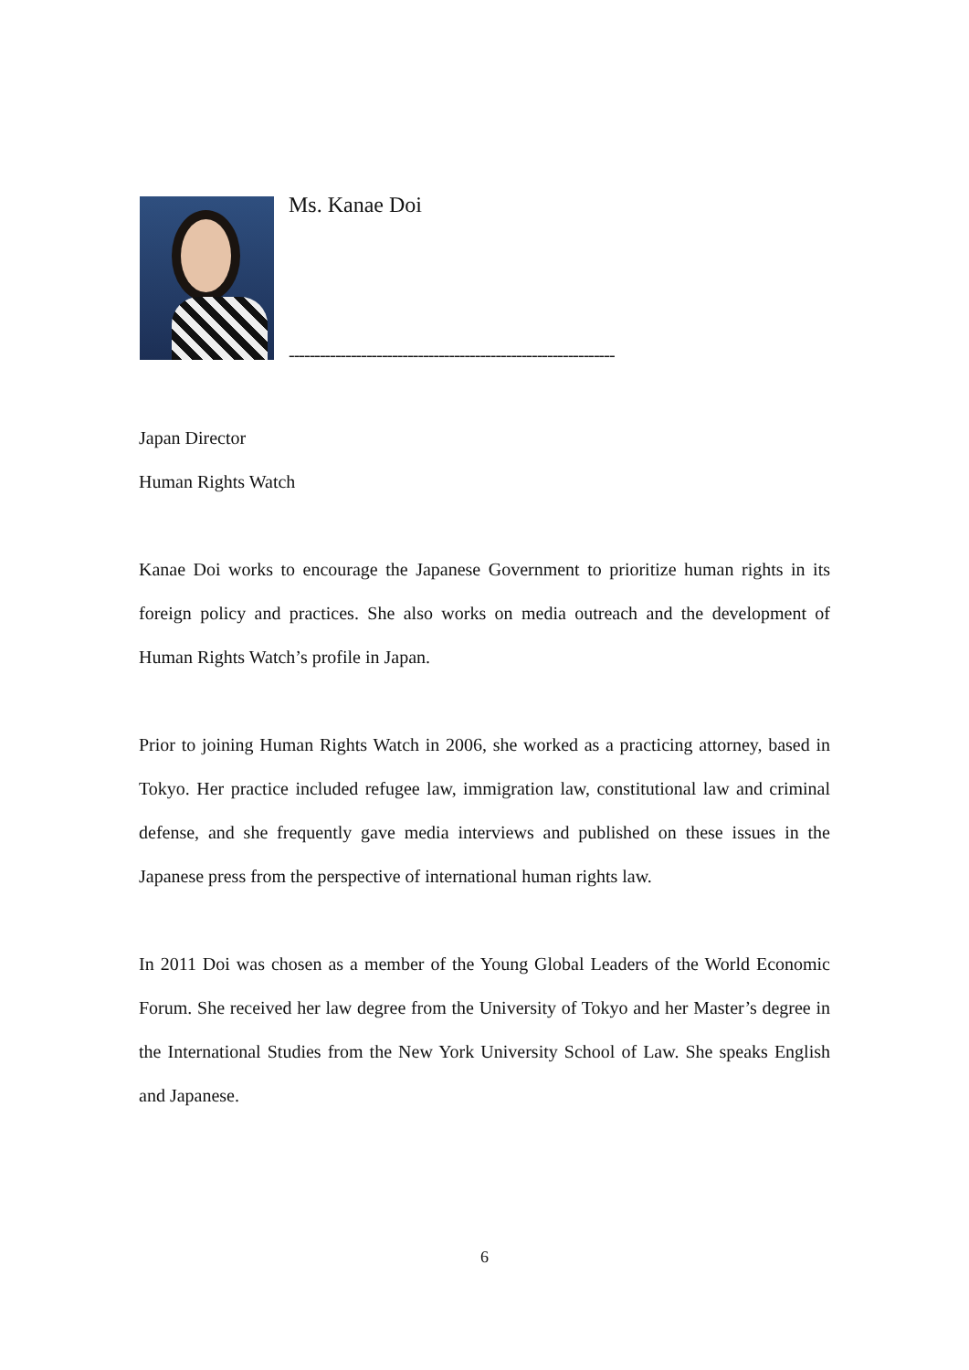Ms. Kanae Doi
---------------------------------------------------------------
Japan Director
Human Rights Watch
Kanae Doi works to encourage the Japanese Government to prioritize human rights in its foreign policy and practices. She also works on media outreach and the development of Human Rights Watch’s profile in Japan.
Prior to joining Human Rights Watch in 2006, she worked as a practicing attorney, based in Tokyo. Her practice included refugee law, immigration law, constitutional law and criminal defense, and she frequently gave media interviews and published on these issues in the Japanese press from the perspective of international human rights law.
In 2011 Doi was chosen as a member of the Young Global Leaders of the World Economic Forum. She received her law degree from the University of Tokyo and her Master’s degree in the International Studies from the New York University School of Law. She speaks English and Japanese.
6